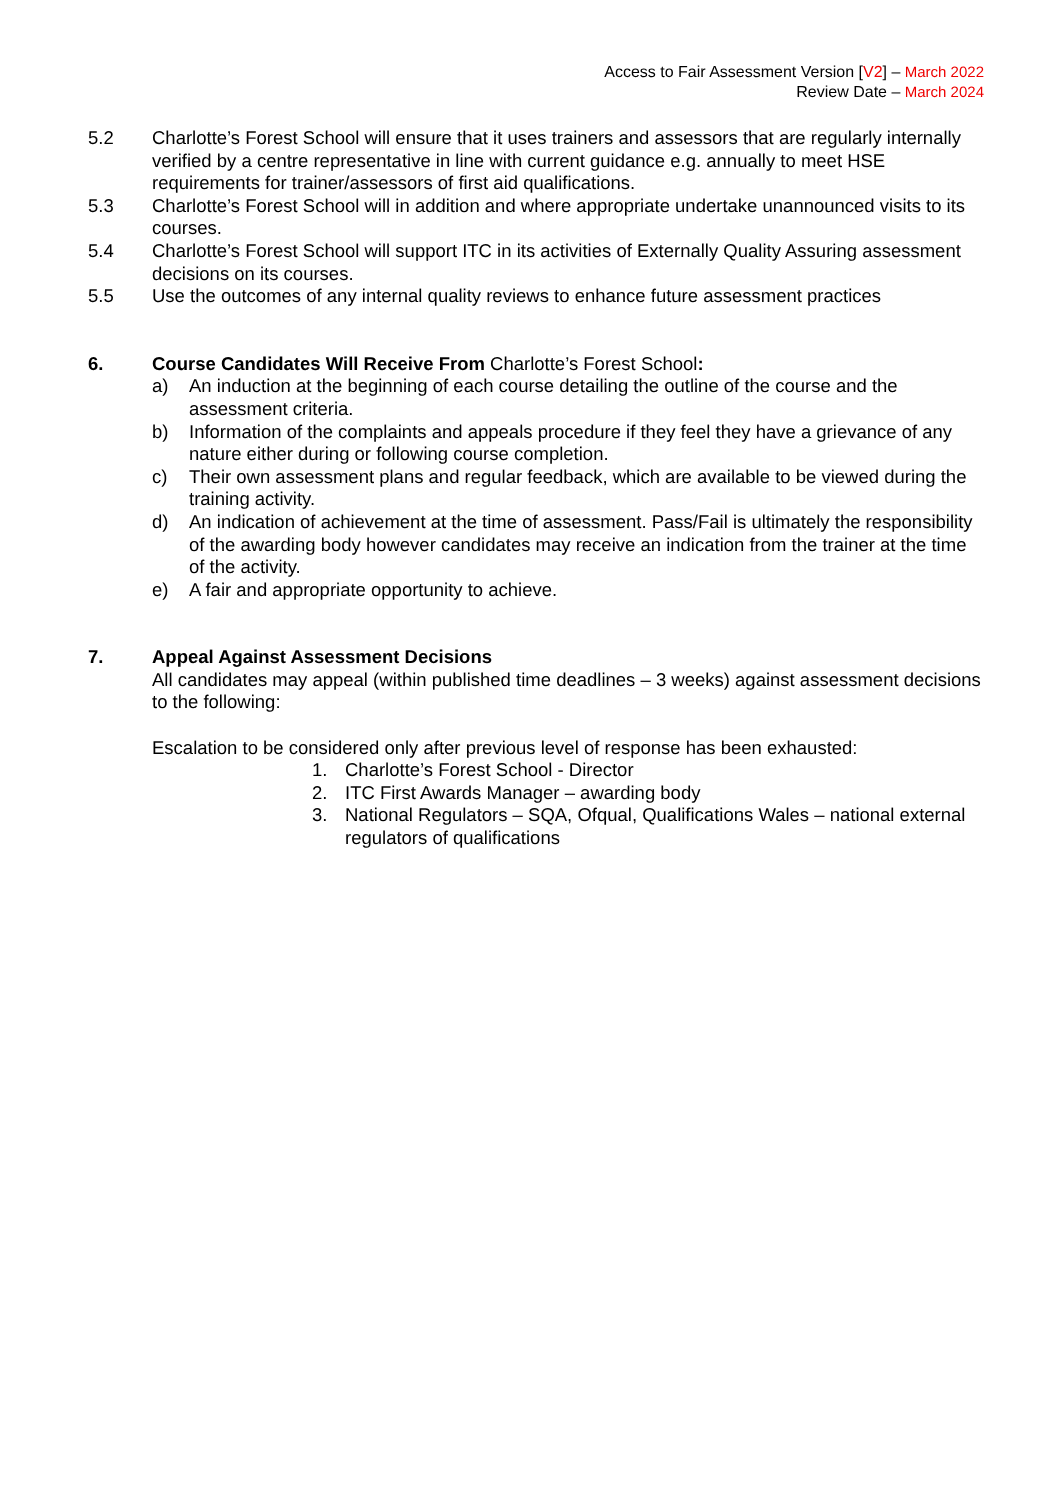Access to Fair Assessment Version [V2] – March 2022
Review Date – March 2024
5.2 Charlotte’s Forest School will ensure that it uses trainers and assessors that are regularly internally verified by a centre representative in line with current guidance e.g. annually to meet HSE requirements for trainer/assessors of first aid qualifications.
5.3 Charlotte’s Forest School will in addition and where appropriate undertake unannounced visits to its courses.
5.4 Charlotte’s Forest School will support ITC in its activities of Externally Quality Assuring assessment decisions on its courses.
5.5 Use the outcomes of any internal quality reviews to enhance future assessment practices
6. Course Candidates Will Receive From Charlotte’s Forest School:
a) An induction at the beginning of each course detailing the outline of the course and the assessment criteria.
b) Information of the complaints and appeals procedure if they feel they have a grievance of any nature either during or following course completion.
c) Their own assessment plans and regular feedback, which are available to be viewed during the training activity.
d) An indication of achievement at the time of assessment. Pass/Fail is ultimately the responsibility of the awarding body however candidates may receive an indication from the trainer at the time of the activity.
e) A fair and appropriate opportunity to achieve.
7. Appeal Against Assessment Decisions
All candidates may appeal (within published time deadlines – 3 weeks) against assessment decisions to the following:
Escalation to be considered only after previous level of response has been exhausted:
1. Charlotte’s Forest School - Director
2. ITC First Awards Manager – awarding body
3. National Regulators – SQA, Ofqual, Qualifications Wales – national external regulators of qualifications